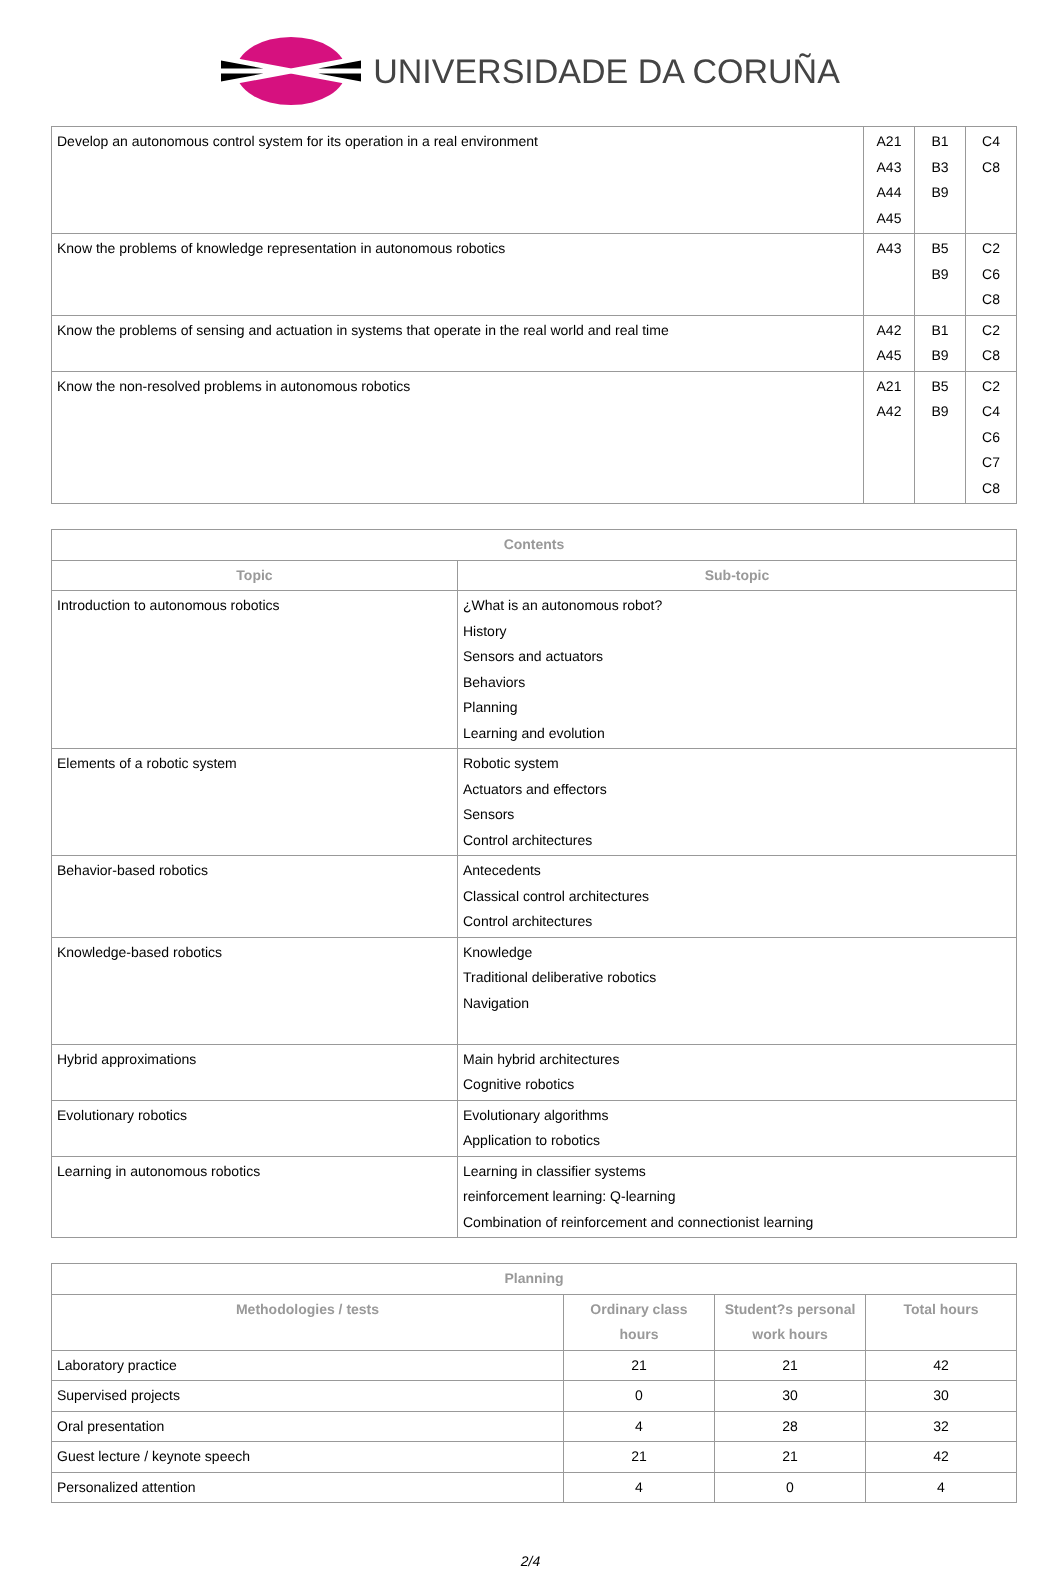UNIVERSIDADE DA CORUÑA
| Develop an autonomous control system for its operation in a real environment | A21 A43 A44 A45 | B1 B3 B9 | C4 C8 |
| Know the problems of knowledge representation in autonomous robotics | A43 | B5 B9 | C2 C6 C8 |
| Know the problems of sensing and actuation in systems that operate in the real world and real time | A42 A45 | B1 B9 | C2 C8 |
| Know the non-resolved problems in autonomous robotics | A21 A42 | B5 B9 | C2 C4 C6 C7 C8 |
| Contents | |
| --- | --- |
| Topic | Sub-topic |
| Introduction to autonomous robotics | ¿What is an autonomous robot? History Sensors and actuators Behaviors Planning Learning and evolution |
| Elements of a robotic system | Robotic system Actuators and effectors Sensors Control architectures |
| Behavior-based robotics | Antecedents Classical control architectures Control architectures |
| Knowledge-based robotics | Knowledge Traditional deliberative robotics Navigation |
| Hybrid approximations | Main hybrid architectures Cognitive robotics |
| Evolutionary robotics | Evolutionary algorithms Application to robotics |
| Learning in autonomous robotics | Learning in classifier systems reinforcement learning: Q-learning Combination of reinforcement and connectionist learning |
| Planning | | | |
| --- | --- | --- | --- |
| Methodologies / tests | Ordinary class hours | Student?s personal work hours | Total hours |
| Laboratory practice | 21 | 21 | 42 |
| Supervised projects | 0 | 30 | 30 |
| Oral presentation | 4 | 28 | 32 |
| Guest lecture / keynote speech | 21 | 21 | 42 |
| Personalized attention | 4 | 0 | 4 |
2/4